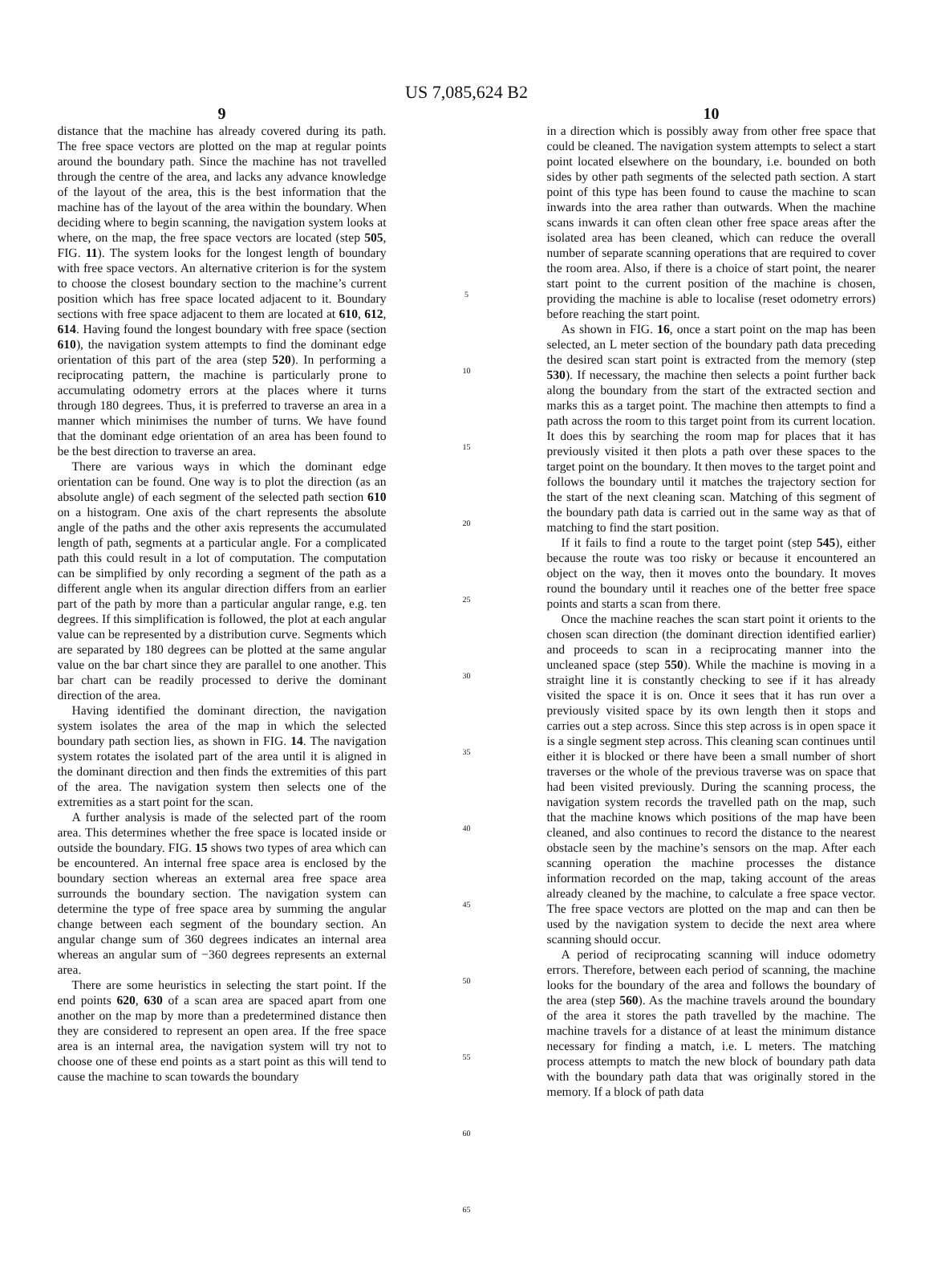US 7,085,624 B2
9
distance that the machine has already covered during its path. The free space vectors are plotted on the map at regular points around the boundary path. Since the machine has not travelled through the centre of the area, and lacks any advance knowledge of the layout of the area, this is the best information that the machine has of the layout of the area within the boundary. When deciding where to begin scanning, the navigation system looks at where, on the map, the free space vectors are located (step 505, FIG. 11). The system looks for the longest length of boundary with free space vectors. An alternative criterion is for the system to choose the closest boundary section to the machine’s current position which has free space located adjacent to it. Boundary sections with free space adjacent to them are located at 610, 612, 614. Having found the longest boundary with free space (section 610), the navigation system attempts to find the dominant edge orientation of this part of the area (step 520). In performing a reciprocating pattern, the machine is particularly prone to accumulating odometry errors at the places where it turns through 180 degrees. Thus, it is preferred to traverse an area in a manner which minimises the number of turns. We have found that the dominant edge orientation of an area has been found to be the best direction to traverse an area.
There are various ways in which the dominant edge orientation can be found. One way is to plot the direction (as an absolute angle) of each segment of the selected path section 610 on a histogram. One axis of the chart represents the absolute angle of the paths and the other axis represents the accumulated length of path, segments at a particular angle. For a complicated path this could result in a lot of computation. The computation can be simplified by only recording a segment of the path as a different angle when its angular direction differs from an earlier part of the path by more than a particular angular range, e.g. ten degrees. If this simplification is followed, the plot at each angular value can be represented by a distribution curve. Segments which are separated by 180 degrees can be plotted at the same angular value on the bar chart since they are parallel to one another. This bar chart can be readily processed to derive the dominant direction of the area.
Having identified the dominant direction, the navigation system isolates the area of the map in which the selected boundary path section lies, as shown in FIG. 14. The navigation system rotates the isolated part of the area until it is aligned in the dominant direction and then finds the extremities of this part of the area. The navigation system then selects one of the extremities as a start point for the scan.
A further analysis is made of the selected part of the room area. This determines whether the free space is located inside or outside the boundary. FIG. 15 shows two types of area which can be encountered. An internal free space area is enclosed by the boundary section whereas an external area free space area surrounds the boundary section. The navigation system can determine the type of free space area by summing the angular change between each segment of the boundary section. An angular change sum of 360 degrees indicates an internal area whereas an angular sum of −360 degrees represents an external area.
There are some heuristics in selecting the start point. If the end points 620, 630 of a scan area are spaced apart from one another on the map by more than a predetermined distance then they are considered to represent an open area. If the free space area is an internal area, the navigation system will try not to choose one of these end points as a start point as this will tend to cause the machine to scan towards the boundary
5
10
15
20
25
30
35
40
45
50
55
60
65
10
in a direction which is possibly away from other free space that could be cleaned. The navigation system attempts to select a start point located elsewhere on the boundary, i.e. bounded on both sides by other path segments of the selected path section. A start point of this type has been found to cause the machine to scan inwards into the area rather than outwards. When the machine scans inwards it can often clean other free space areas after the isolated area has been cleaned, which can reduce the overall number of separate scanning operations that are required to cover the room area. Also, if there is a choice of start point, the nearer start point to the current position of the machine is chosen, providing the machine is able to localise (reset odometry errors) before reaching the start point.
As shown in FIG. 16, once a start point on the map has been selected, an L meter section of the boundary path data preceding the desired scan start point is extracted from the memory (step 530). If necessary, the machine then selects a point further back along the boundary from the start of the extracted section and marks this as a target point. The machine then attempts to find a path across the room to this target point from its current location. It does this by searching the room map for places that it has previously visited it then plots a path over these spaces to the target point on the boundary. It then moves to the target point and follows the boundary until it matches the trajectory section for the start of the next cleaning scan. Matching of this segment of the boundary path data is carried out in the same way as that of matching to find the start position.
If it fails to find a route to the target point (step 545), either because the route was too risky or because it encountered an object on the way, then it moves onto the boundary. It moves round the boundary until it reaches one of the better free space points and starts a scan from there.
Once the machine reaches the scan start point it orients to the chosen scan direction (the dominant direction identified earlier) and proceeds to scan in a reciprocating manner into the uncleaned space (step 550). While the machine is moving in a straight line it is constantly checking to see if it has already visited the space it is on. Once it sees that it has run over a previously visited space by its own length then it stops and carries out a step across. Since this step across is in open space it is a single segment step across. This cleaning scan continues until either it is blocked or there have been a small number of short traverses or the whole of the previous traverse was on space that had been visited previously. During the scanning process, the navigation system records the travelled path on the map, such that the machine knows which positions of the map have been cleaned, and also continues to record the distance to the nearest obstacle seen by the machine’s sensors on the map. After each scanning operation the machine processes the distance information recorded on the map, taking account of the areas already cleaned by the machine, to calculate a free space vector. The free space vectors are plotted on the map and can then be used by the navigation system to decide the next area where scanning should occur.
A period of reciprocating scanning will induce odometry errors. Therefore, between each period of scanning, the machine looks for the boundary of the area and follows the boundary of the area (step 560). As the machine travels around the boundary of the area it stores the path travelled by the machine. The machine travels for a distance of at least the minimum distance necessary for finding a match, i.e. L meters. The matching process attempts to match the new block of boundary path data with the boundary path data that was originally stored in the memory. If a block of path data